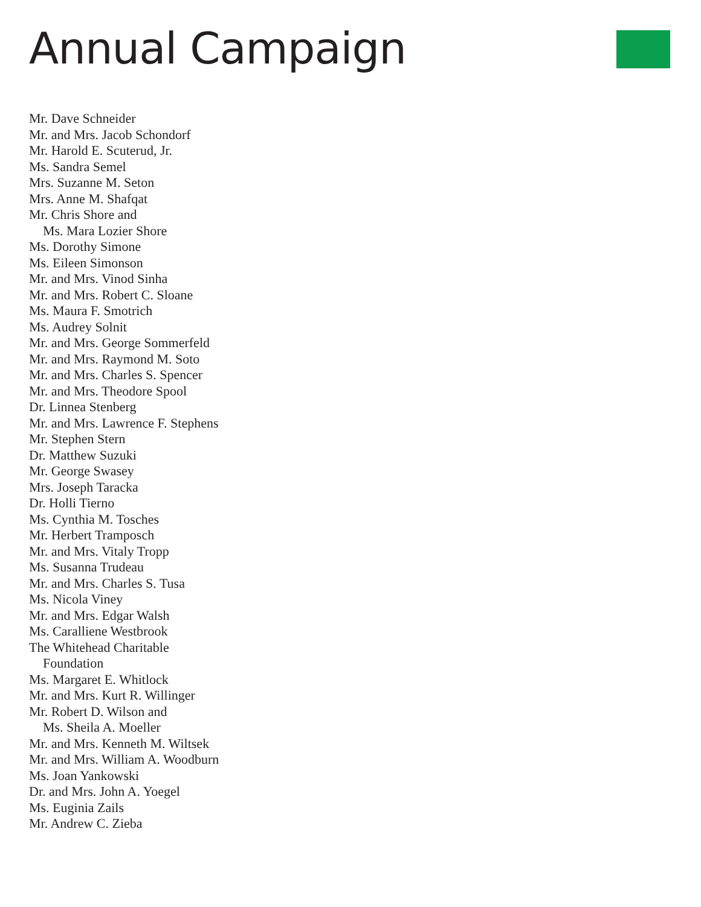Annual Campaign
Mr. Dave Schneider
Mr. and Mrs. Jacob Schondorf
Mr. Harold E. Scuterud, Jr.
Ms. Sandra Semel
Mrs. Suzanne M. Seton
Mrs. Anne M. Shafqat
Mr. Chris Shore and
Ms. Mara Lozier Shore
Ms. Dorothy Simone
Ms. Eileen Simonson
Mr. and Mrs. Vinod Sinha
Mr. and Mrs. Robert C. Sloane
Ms. Maura F. Smotrich
Ms. Audrey Solnit
Mr. and Mrs. George Sommerfeld
Mr. and Mrs. Raymond M. Soto
Mr. and Mrs. Charles S. Spencer
Mr. and Mrs. Theodore Spool
Dr. Linnea Stenberg
Mr. and Mrs. Lawrence F. Stephens
Mr. Stephen Stern
Dr. Matthew Suzuki
Mr. George Swasey
Mrs. Joseph Taracka
Dr. Holli Tierno
Ms. Cynthia M. Tosches
Mr. Herbert Tramposch
Mr. and Mrs. Vitaly Tropp
Ms. Susanna Trudeau
Mr. and Mrs. Charles S. Tusa
Ms. Nicola Viney
Mr. and Mrs. Edgar Walsh
Ms. Caralliene Westbrook
The Whitehead Charitable
Foundation
Ms. Margaret E. Whitlock
Mr. and Mrs. Kurt R. Willinger
Mr. Robert D. Wilson and
Ms. Sheila A. Moeller
Mr. and Mrs. Kenneth M. Wiltsek
Mr. and Mrs. William A. Woodburn
Ms. Joan Yankowski
Dr. and Mrs. John A. Yoegel
Ms. Euginia Zails
Mr. Andrew C. Zieba